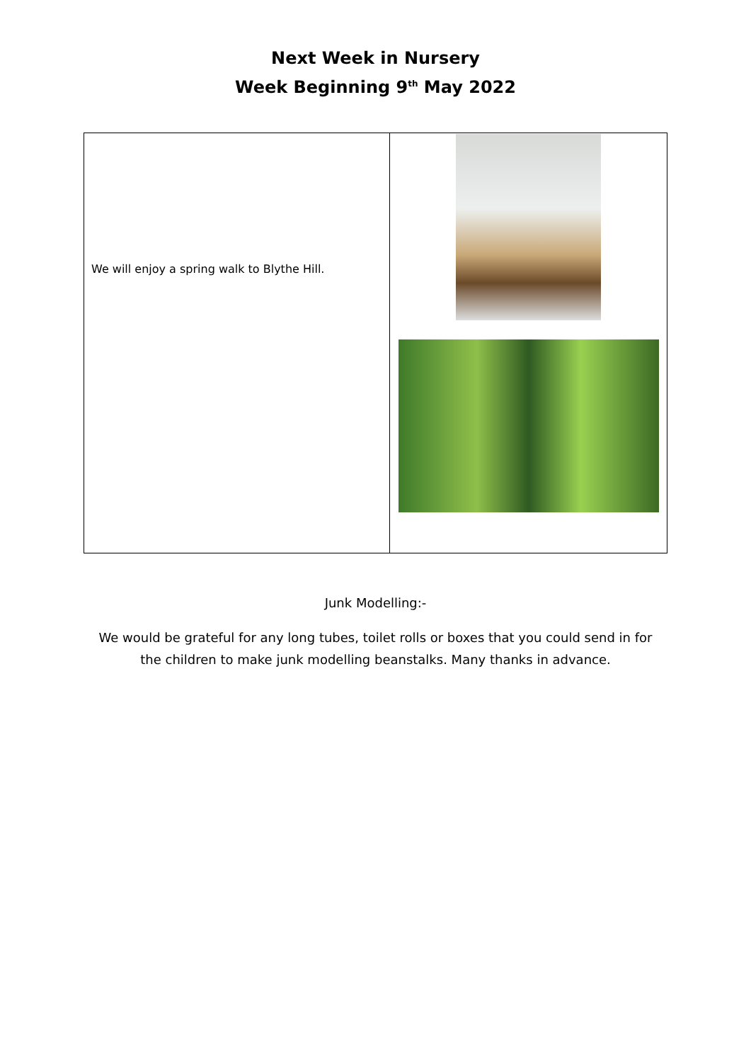Next Week in Nursery
Week Beginning 9<sup>th</sup> May 2022
| We will enjoy a spring walk to Blythe Hill. | |
Junk Modelling:-
We would be grateful for any long tubes, toilet rolls or boxes that you could send in for
the children to make junk modelling beanstalks. Many thanks in advance.